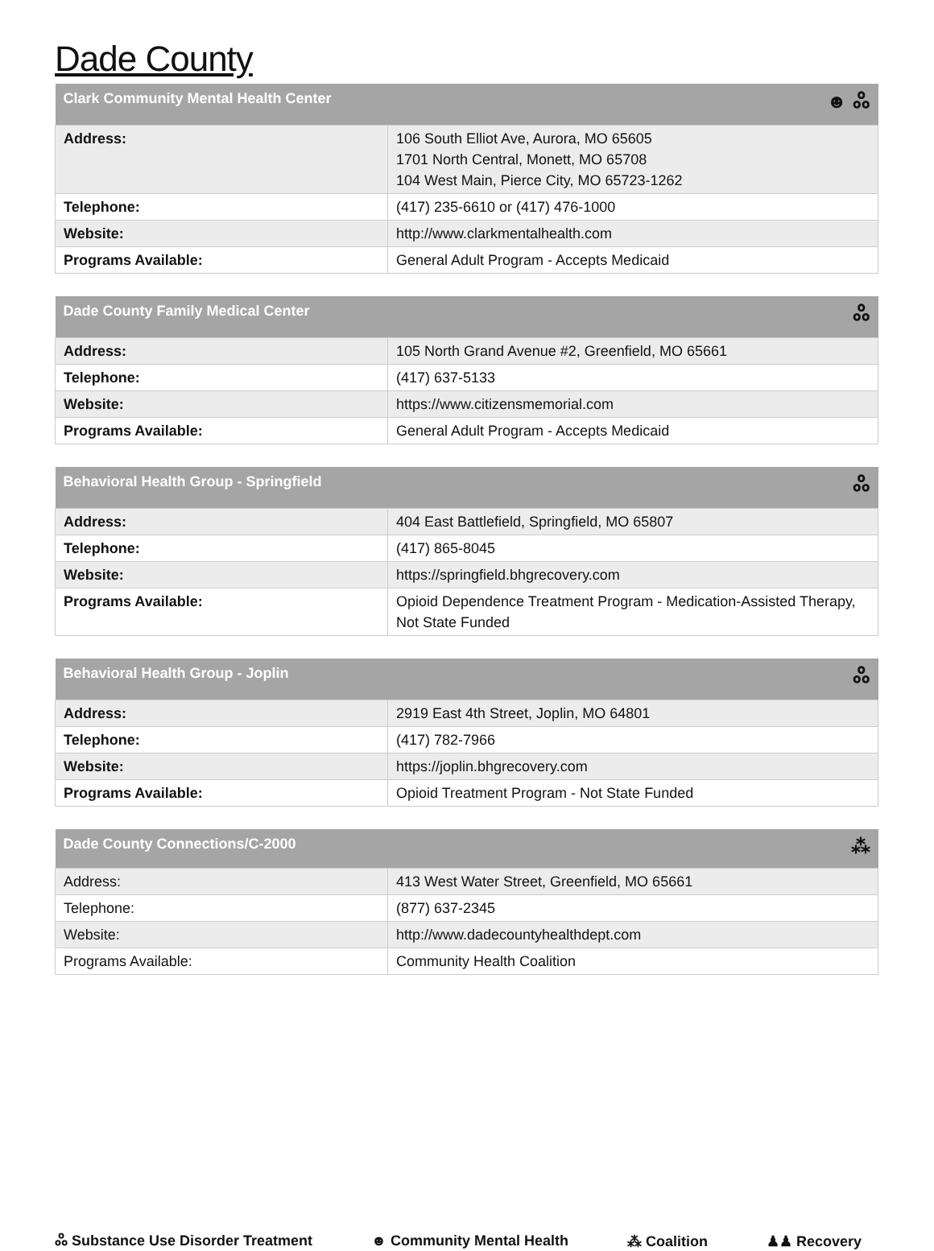Dade County
| Clark Community Mental Health Center ☻ ஃ | |
| --- | --- |
| Address: | 106 South Elliot Ave, Aurora, MO 65605 1701 North Central, Monett, MO 65708 104 West Main, Pierce City, MO 65723-1262 |
| Telephone: | (417) 235-6610 or (417) 476-1000 |
| Website: | http://www.clarkmentalhealth.com |
| Programs Available: | General Adult Program - Accepts Medicaid |
| Dade County Family Medical Center ஃ | |
| --- | --- |
| Address: | 105 North Grand Avenue #2, Greenfield, MO 65661 |
| Telephone: | (417) 637-5133 |
| Website: | https://www.citizensmemorial.com |
| Programs Available: | General Adult Program - Accepts Medicaid |
| Behavioral Health Group - Springfield ஃ | |
| --- | --- |
| Address: | 404 East Battlefield, Springfield, MO 65807 |
| Telephone: | (417) 865-8045 |
| Website: | https://springfield.bhgrecovery.com |
| Programs Available: | Opioid Dependence Treatment Program - Medication-Assisted Therapy, Not State Funded |
| Behavioral Health Group - Joplin ஃ | |
| --- | --- |
| Address: | 2919 East 4th Street, Joplin, MO 64801 |
| Telephone: | (417) 782-7966 |
| Website: | https://joplin.bhgrecovery.com |
| Programs Available: | Opioid Treatment Program - Not State Funded |
| Dade County Connections/C-2000 ⁂ | |
| --- | --- |
| Address: | 413 West Water Street, Greenfield, MO 65661 |
| Telephone: | (877) 637-2345 |
| Website: | http://www.dadecountyhealthdept.com |
| Programs Available: | Community Health Coalition |
ஃ Substance Use Disorder Treatment ☻ Community Mental Health ⁂ Coalition ♟♟ Recovery